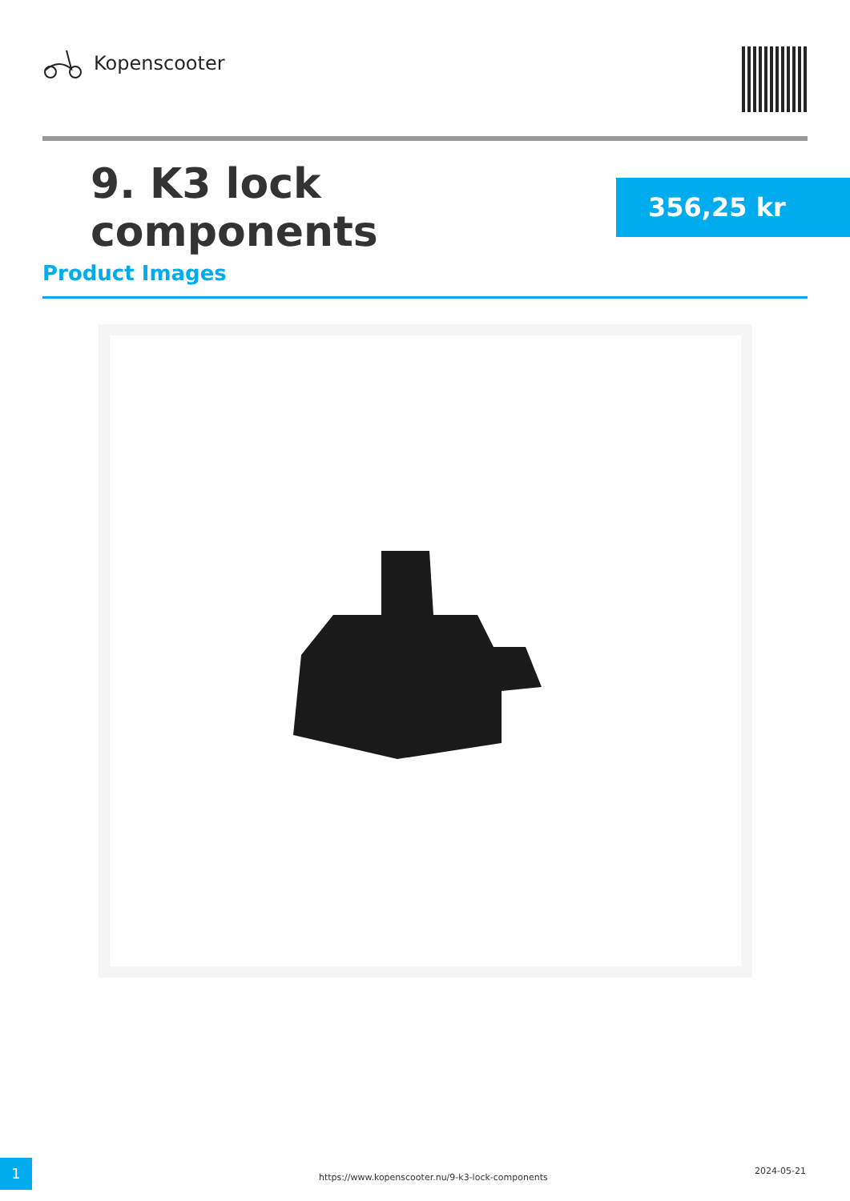Kopenscooter
9. K3 lock components
356,25 kr
Product Images
1
https://www.kopenscooter.nu/9-k3-lock-components
2024-05-21